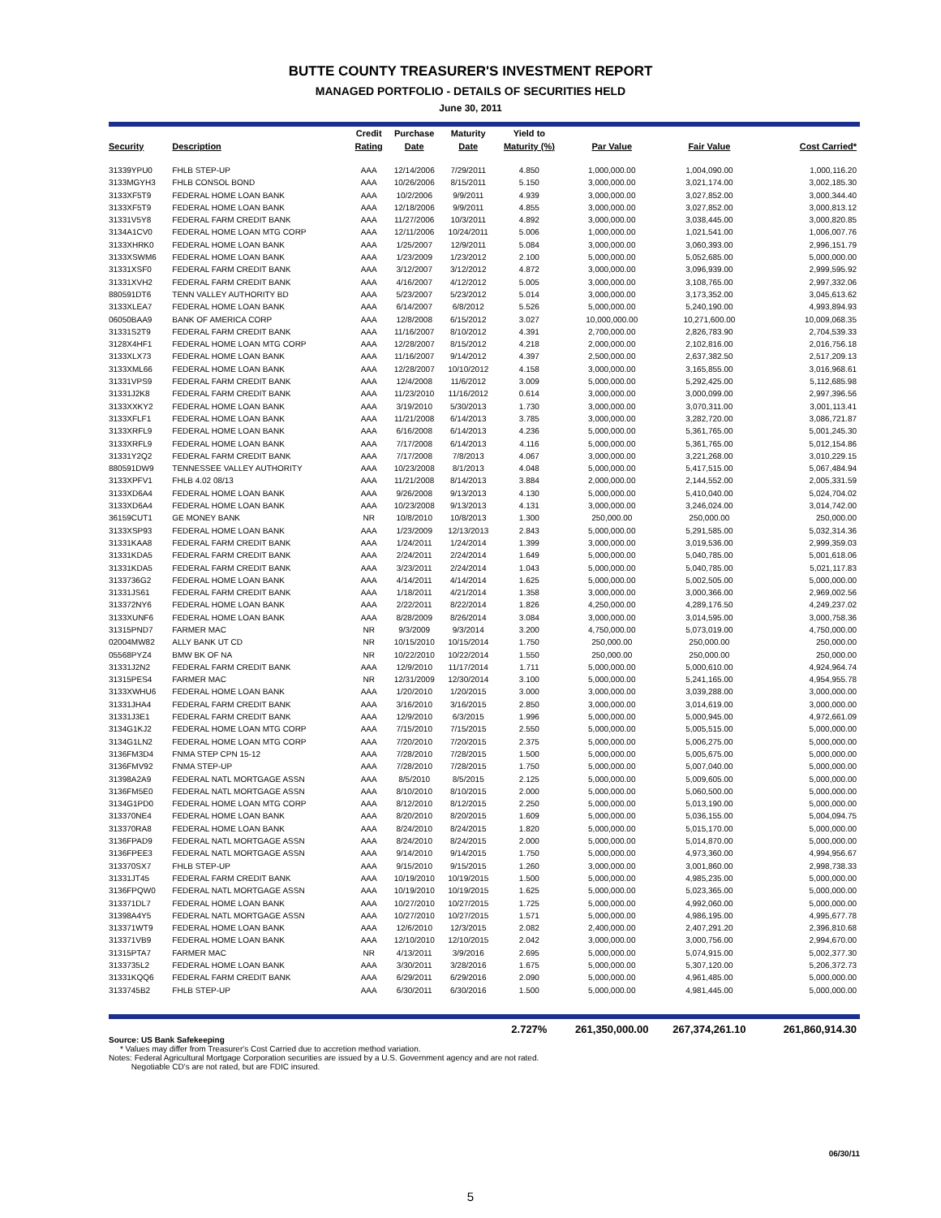BUTTE COUNTY TREASURER'S INVESTMENT REPORT
MANAGED PORTFOLIO - DETAILS OF SECURITIES HELD
June 30, 2011
| | | Credit | Purchase | Maturity | Yield to | | | |
| --- | --- | --- | --- | --- | --- | --- | --- | --- |
| Security | Description | Rating | Date | Date | Maturity (%) | Par Value | Fair Value | Cost Carried* |
| 31339YPU0 | FHLB STEP-UP | AAA | 12/14/2006 | 7/29/2011 | 4.850 | 1,000,000.00 | 1,004,090.00 | 1,000,116.20 |
| 3133MGYH3 | FHLB CONSOL BOND | AAA | 10/26/2006 | 8/15/2011 | 5.150 | 3,000,000.00 | 3,021,174.00 | 3,002,185.30 |
| 3133XF5T9 | FEDERAL HOME LOAN BANK | AAA | 10/2/2006 | 9/9/2011 | 4.939 | 3,000,000.00 | 3,027,852.00 | 3,000,344.40 |
| 3133XF5T9 | FEDERAL HOME LOAN BANK | AAA | 12/18/2006 | 9/9/2011 | 4.855 | 3,000,000.00 | 3,027,852.00 | 3,000,813.12 |
| 31331V5Y8 | FEDERAL FARM CREDIT BANK | AAA | 11/27/2006 | 10/3/2011 | 4.892 | 3,000,000.00 | 3,038,445.00 | 3,000,820.85 |
| 3134A1CV0 | FEDERAL HOME LOAN MTG CORP | AAA | 12/11/2006 | 10/24/2011 | 5.006 | 1,000,000.00 | 1,021,541.00 | 1,006,007.76 |
| 3133XHRK0 | FEDERAL HOME LOAN BANK | AAA | 1/25/2007 | 12/9/2011 | 5.084 | 3,000,000.00 | 3,060,393.00 | 2,996,151.79 |
| 3133XSWM6 | FEDERAL HOME LOAN BANK | AAA | 1/23/2009 | 1/23/2012 | 2.100 | 5,000,000.00 | 5,052,685.00 | 5,000,000.00 |
| 31331XSF0 | FEDERAL FARM CREDIT BANK | AAA | 3/12/2007 | 3/12/2012 | 4.872 | 3,000,000.00 | 3,096,939.00 | 2,999,595.92 |
| 31331XVH2 | FEDERAL FARM CREDIT BANK | AAA | 4/16/2007 | 4/12/2012 | 5.005 | 3,000,000.00 | 3,108,765.00 | 2,997,332.06 |
| 880591DT6 | TENN VALLEY AUTHORITY BD | AAA | 5/23/2007 | 5/23/2012 | 5.014 | 3,000,000.00 | 3,173,352.00 | 3,045,613.62 |
| 3133XLEA7 | FEDERAL HOME LOAN BANK | AAA | 6/14/2007 | 6/8/2012 | 5.526 | 5,000,000.00 | 5,240,190.00 | 4,993,894.93 |
| 06050BAA9 | BANK OF AMERICA CORP | AAA | 12/8/2008 | 6/15/2012 | 3.027 | 10,000,000.00 | 10,271,600.00 | 10,009,068.35 |
| 31331S2T9 | FEDERAL FARM CREDIT BANK | AAA | 11/16/2007 | 8/10/2012 | 4.391 | 2,700,000.00 | 2,826,783.90 | 2,704,539.33 |
| 3128X4HF1 | FEDERAL HOME LOAN MTG CORP | AAA | 12/28/2007 | 8/15/2012 | 4.218 | 2,000,000.00 | 2,102,816.00 | 2,016,756.18 |
| 3133XLX73 | FEDERAL HOME LOAN BANK | AAA | 11/16/2007 | 9/14/2012 | 4.397 | 2,500,000.00 | 2,637,382.50 | 2,517,209.13 |
| 3133XML66 | FEDERAL HOME LOAN BANK | AAA | 12/28/2007 | 10/10/2012 | 4.158 | 3,000,000.00 | 3,165,855.00 | 3,016,968.61 |
| 31331VPS9 | FEDERAL FARM CREDIT BANK | AAA | 12/4/2008 | 11/6/2012 | 3.009 | 5,000,000.00 | 5,292,425.00 | 5,112,685.98 |
| 31331J2K8 | FEDERAL FARM CREDIT BANK | AAA | 11/23/2010 | 11/16/2012 | 0.614 | 3,000,000.00 | 3,000,099.00 | 2,997,396.56 |
| 3133XXKY2 | FEDERAL HOME LOAN BANK | AAA | 3/19/2010 | 5/30/2013 | 1.730 | 3,000,000.00 | 3,070,311.00 | 3,001,113.41 |
| 3133XFLF1 | FEDERAL HOME LOAN BANK | AAA | 11/21/2008 | 6/14/2013 | 3.785 | 3,000,000.00 | 3,282,720.00 | 3,086,721.87 |
| 3133XRFL9 | FEDERAL HOME LOAN BANK | AAA | 6/16/2008 | 6/14/2013 | 4.236 | 5,000,000.00 | 5,361,765.00 | 5,001,245.30 |
| 3133XRFL9 | FEDERAL HOME LOAN BANK | AAA | 7/17/2008 | 6/14/2013 | 4.116 | 5,000,000.00 | 5,361,765.00 | 5,012,154.86 |
| 31331Y2Q2 | FEDERAL FARM CREDIT BANK | AAA | 7/17/2008 | 7/8/2013 | 4.067 | 3,000,000.00 | 3,221,268.00 | 3,010,229.15 |
| 880591DW9 | TENNESSEE VALLEY AUTHORITY | AAA | 10/23/2008 | 8/1/2013 | 4.048 | 5,000,000.00 | 5,417,515.00 | 5,067,484.94 |
| 3133XPFV1 | FHLB 4.02 08/13 | AAA | 11/21/2008 | 8/14/2013 | 3.884 | 2,000,000.00 | 2,144,552.00 | 2,005,331.59 |
| 3133XD6A4 | FEDERAL HOME LOAN BANK | AAA | 9/26/2008 | 9/13/2013 | 4.130 | 5,000,000.00 | 5,410,040.00 | 5,024,704.02 |
| 3133XD6A4 | FEDERAL HOME LOAN BANK | AAA | 10/23/2008 | 9/13/2013 | 4.131 | 3,000,000.00 | 3,246,024.00 | 3,014,742.00 |
| 36159CUT1 | GE MONEY BANK | NR | 10/8/2010 | 10/8/2013 | 1.300 | 250,000.00 | 250,000.00 | 250,000.00 |
| 3133XSP93 | FEDERAL HOME LOAN BANK | AAA | 1/23/2009 | 12/13/2013 | 2.843 | 5,000,000.00 | 5,291,585.00 | 5,032,314.36 |
| 31331KAA8 | FEDERAL FARM CREDIT BANK | AAA | 1/24/2011 | 1/24/2014 | 1.399 | 3,000,000.00 | 3,019,536.00 | 2,999,359.03 |
| 31331KDA5 | FEDERAL FARM CREDIT BANK | AAA | 2/24/2011 | 2/24/2014 | 1.649 | 5,000,000.00 | 5,040,785.00 | 5,001,618.06 |
| 31331KDA5 | FEDERAL FARM CREDIT BANK | AAA | 3/23/2011 | 2/24/2014 | 1.043 | 5,000,000.00 | 5,040,785.00 | 5,021,117.83 |
| 3133736G2 | FEDERAL HOME LOAN BANK | AAA | 4/14/2011 | 4/14/2014 | 1.625 | 5,000,000.00 | 5,002,505.00 | 5,000,000.00 |
| 31331JS61 | FEDERAL FARM CREDIT BANK | AAA | 1/18/2011 | 4/21/2014 | 1.358 | 3,000,000.00 | 3,000,366.00 | 2,969,002.56 |
| 313372NY6 | FEDERAL HOME LOAN BANK | AAA | 2/22/2011 | 8/22/2014 | 1.826 | 4,250,000.00 | 4,289,176.50 | 4,249,237.02 |
| 3133XUNF6 | FEDERAL HOME LOAN BANK | AAA | 8/28/2009 | 8/26/2014 | 3.084 | 3,000,000.00 | 3,014,595.00 | 3,000,758.36 |
| 31315PND7 | FARMER MAC | NR | 9/3/2009 | 9/3/2014 | 3.200 | 4,750,000.00 | 5,073,019.00 | 4,750,000.00 |
| 02004MW82 | ALLY BANK UT CD | NR | 10/15/2010 | 10/15/2014 | 1.750 | 250,000.00 | 250,000.00 | 250,000.00 |
| 05568PYZ4 | BMW BK OF NA | NR | 10/22/2010 | 10/22/2014 | 1.550 | 250,000.00 | 250,000.00 | 250,000.00 |
| 31331J2N2 | FEDERAL FARM CREDIT BANK | AAA | 12/9/2010 | 11/17/2014 | 1.711 | 5,000,000.00 | 5,000,610.00 | 4,924,964.74 |
| 31315PES4 | FARMER MAC | NR | 12/31/2009 | 12/30/2014 | 3.100 | 5,000,000.00 | 5,241,165.00 | 4,954,955.78 |
| 3133XWHU6 | FEDERAL HOME LOAN BANK | AAA | 1/20/2010 | 1/20/2015 | 3.000 | 3,000,000.00 | 3,039,288.00 | 3,000,000.00 |
| 31331JHA4 | FEDERAL FARM CREDIT BANK | AAA | 3/16/2010 | 3/16/2015 | 2.850 | 3,000,000.00 | 3,014,619.00 | 3,000,000.00 |
| 31331J3E1 | FEDERAL FARM CREDIT BANK | AAA | 12/9/2010 | 6/3/2015 | 1.996 | 5,000,000.00 | 5,000,945.00 | 4,972,661.09 |
| 3134G1KJ2 | FEDERAL HOME LOAN MTG CORP | AAA | 7/15/2010 | 7/15/2015 | 2.550 | 5,000,000.00 | 5,005,515.00 | 5,000,000.00 |
| 3134G1LN2 | FEDERAL HOME LOAN MTG CORP | AAA | 7/20/2010 | 7/20/2015 | 2.375 | 5,000,000.00 | 5,006,275.00 | 5,000,000.00 |
| 3136FM3D4 | FNMA STEP CPN 15-12 | AAA | 7/28/2010 | 7/28/2015 | 1.500 | 5,000,000.00 | 5,005,675.00 | 5,000,000.00 |
| 3136FMV92 | FNMA STEP-UP | AAA | 7/28/2010 | 7/28/2015 | 1.750 | 5,000,000.00 | 5,007,040.00 | 5,000,000.00 |
| 31398A2A9 | FEDERAL NATL MORTGAGE ASSN | AAA | 8/5/2010 | 8/5/2015 | 2.125 | 5,000,000.00 | 5,009,605.00 | 5,000,000.00 |
| 3136FM5E0 | FEDERAL NATL MORTGAGE ASSN | AAA | 8/10/2010 | 8/10/2015 | 2.000 | 5,000,000.00 | 5,060,500.00 | 5,000,000.00 |
| 3134G1PD0 | FEDERAL HOME LOAN MTG CORP | AAA | 8/12/2010 | 8/12/2015 | 2.250 | 5,000,000.00 | 5,013,190.00 | 5,000,000.00 |
| 313370NE4 | FEDERAL HOME LOAN BANK | AAA | 8/20/2010 | 8/20/2015 | 1.609 | 5,000,000.00 | 5,036,155.00 | 5,004,094.75 |
| 313370RA8 | FEDERAL HOME LOAN BANK | AAA | 8/24/2010 | 8/24/2015 | 1.820 | 5,000,000.00 | 5,015,170.00 | 5,000,000.00 |
| 3136FPAD9 | FEDERAL NATL MORTGAGE ASSN | AAA | 8/24/2010 | 8/24/2015 | 2.000 | 5,000,000.00 | 5,014,870.00 | 5,000,000.00 |
| 3136FPEE3 | FEDERAL NATL MORTGAGE ASSN | AAA | 9/14/2010 | 9/14/2015 | 1.750 | 5,000,000.00 | 4,973,360.00 | 4,994,956.67 |
| 313370SX7 | FHLB STEP-UP | AAA | 9/15/2010 | 9/15/2015 | 1.260 | 3,000,000.00 | 3,001,860.00 | 2,998,738.33 |
| 31331JT45 | FEDERAL FARM CREDIT BANK | AAA | 10/19/2010 | 10/19/2015 | 1.500 | 5,000,000.00 | 4,985,235.00 | 5,000,000.00 |
| 3136FPQW0 | FEDERAL NATL MORTGAGE ASSN | AAA | 10/19/2010 | 10/19/2015 | 1.625 | 5,000,000.00 | 5,023,365.00 | 5,000,000.00 |
| 313371DL7 | FEDERAL HOME LOAN BANK | AAA | 10/27/2010 | 10/27/2015 | 1.725 | 5,000,000.00 | 4,992,060.00 | 5,000,000.00 |
| 31398A4Y5 | FEDERAL NATL MORTGAGE ASSN | AAA | 10/27/2010 | 10/27/2015 | 1.571 | 5,000,000.00 | 4,986,195.00 | 4,995,677.78 |
| 313371WT9 | FEDERAL HOME LOAN BANK | AAA | 12/6/2010 | 12/3/2015 | 2.082 | 2,400,000.00 | 2,407,291.20 | 2,396,810.68 |
| 313371VB9 | FEDERAL HOME LOAN BANK | AAA | 12/10/2010 | 12/10/2015 | 2.042 | 3,000,000.00 | 3,000,756.00 | 2,994,670.00 |
| 31315PTA7 | FARMER MAC | NR | 4/13/2011 | 3/9/2016 | 2.695 | 5,000,000.00 | 5,074,915.00 | 5,002,377.30 |
| 3133735L2 | FEDERAL HOME LOAN BANK | AAA | 3/30/2011 | 3/28/2016 | 1.675 | 5,000,000.00 | 5,307,120.00 | 5,206,372.73 |
| 31331KQQ6 | FEDERAL FARM CREDIT BANK | AAA | 6/29/2011 | 6/29/2016 | 2.090 | 5,000,000.00 | 4,961,485.00 | 5,000,000.00 |
| 3133745B2 | FHLB STEP-UP | AAA | 6/30/2011 | 6/30/2016 | 1.500 | 5,000,000.00 | 4,981,445.00 | 5,000,000.00 |
| | | | | | 2.727% | 261,350,000.00 | 267,374,261.10 | 261,860,914.30 |
Source: US Bank Safekeeping
* Values may differ from Treasurer's Cost Carried due to accretion method variation.
Notes: Federal Agricultural Mortgage Corporation securities are issued by a U.S. Government agency and are not rated.
Negotiable CD's are not rated, but are FDIC insured.
06/30/11
5